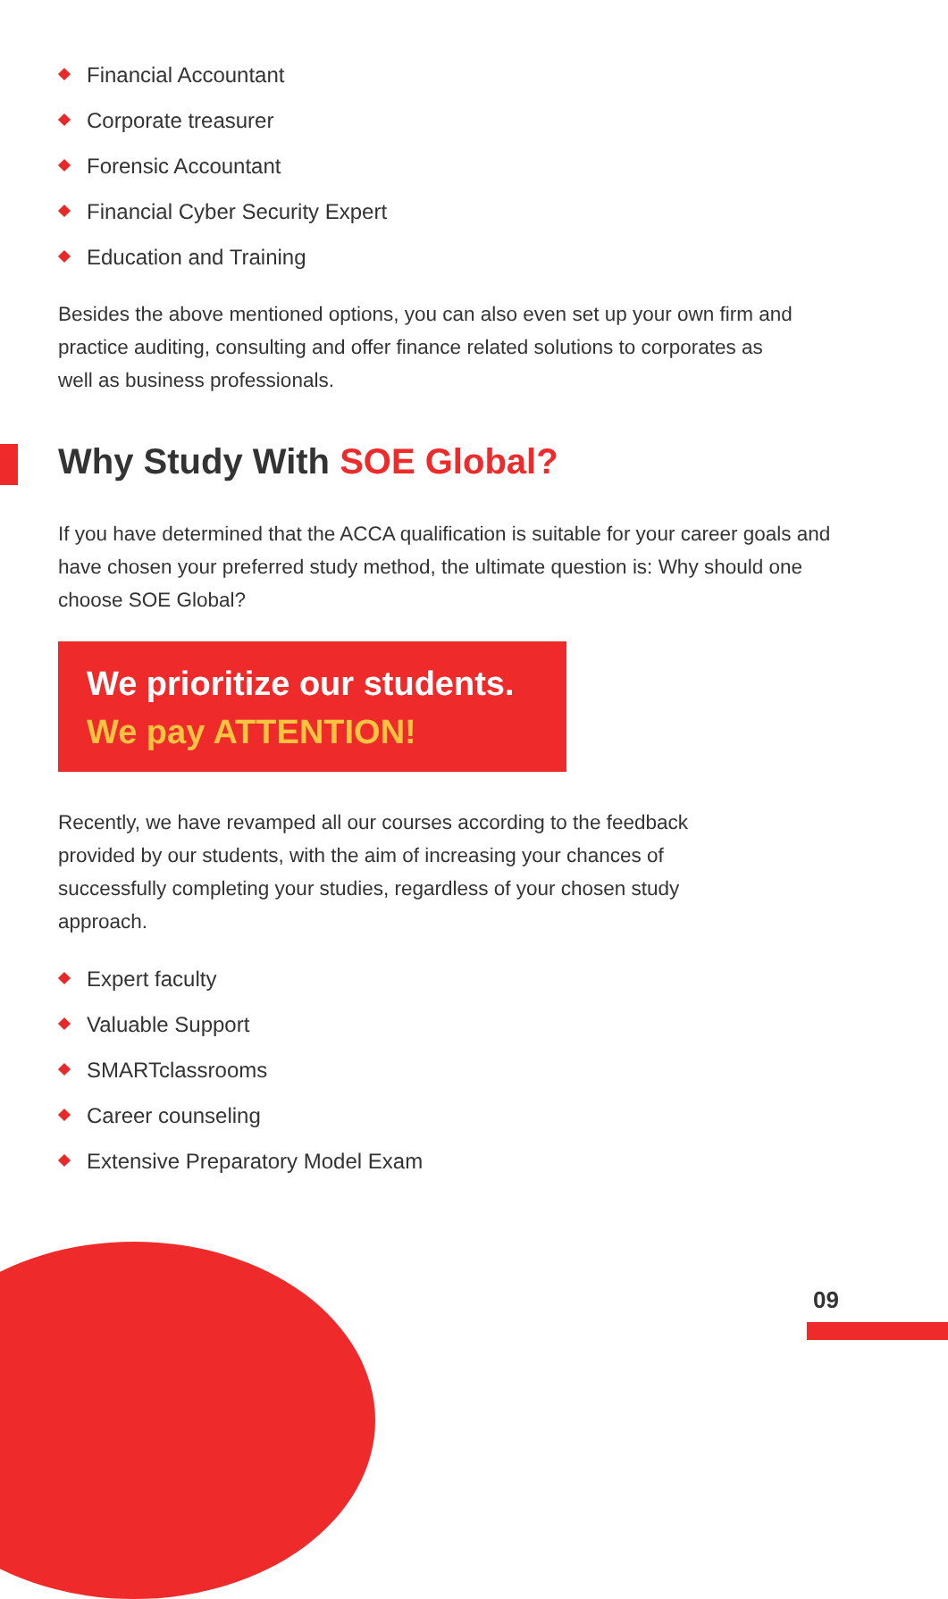Financial Accountant
Corporate treasurer
Forensic Accountant
Financial Cyber Security Expert
Education and Training
Besides the above mentioned options, you can also even set up your own firm and practice auditing, consulting and offer finance related solutions to corporates as well as business professionals.
Why Study With SOE Global?
If you have determined that the ACCA qualification is suitable for your career goals and have chosen your preferred study method, the ultimate question is: Why should one choose SOE Global?
We prioritize our students.
We pay ATTENTION!
Recently, we have revamped all our courses according to the feedback provided by our students, with the aim of increasing your chances of successfully completing your studies, regardless of your chosen study approach.
Expert faculty
Valuable Support
SMARTclassrooms
Career counseling
Extensive Preparatory Model Exam
09